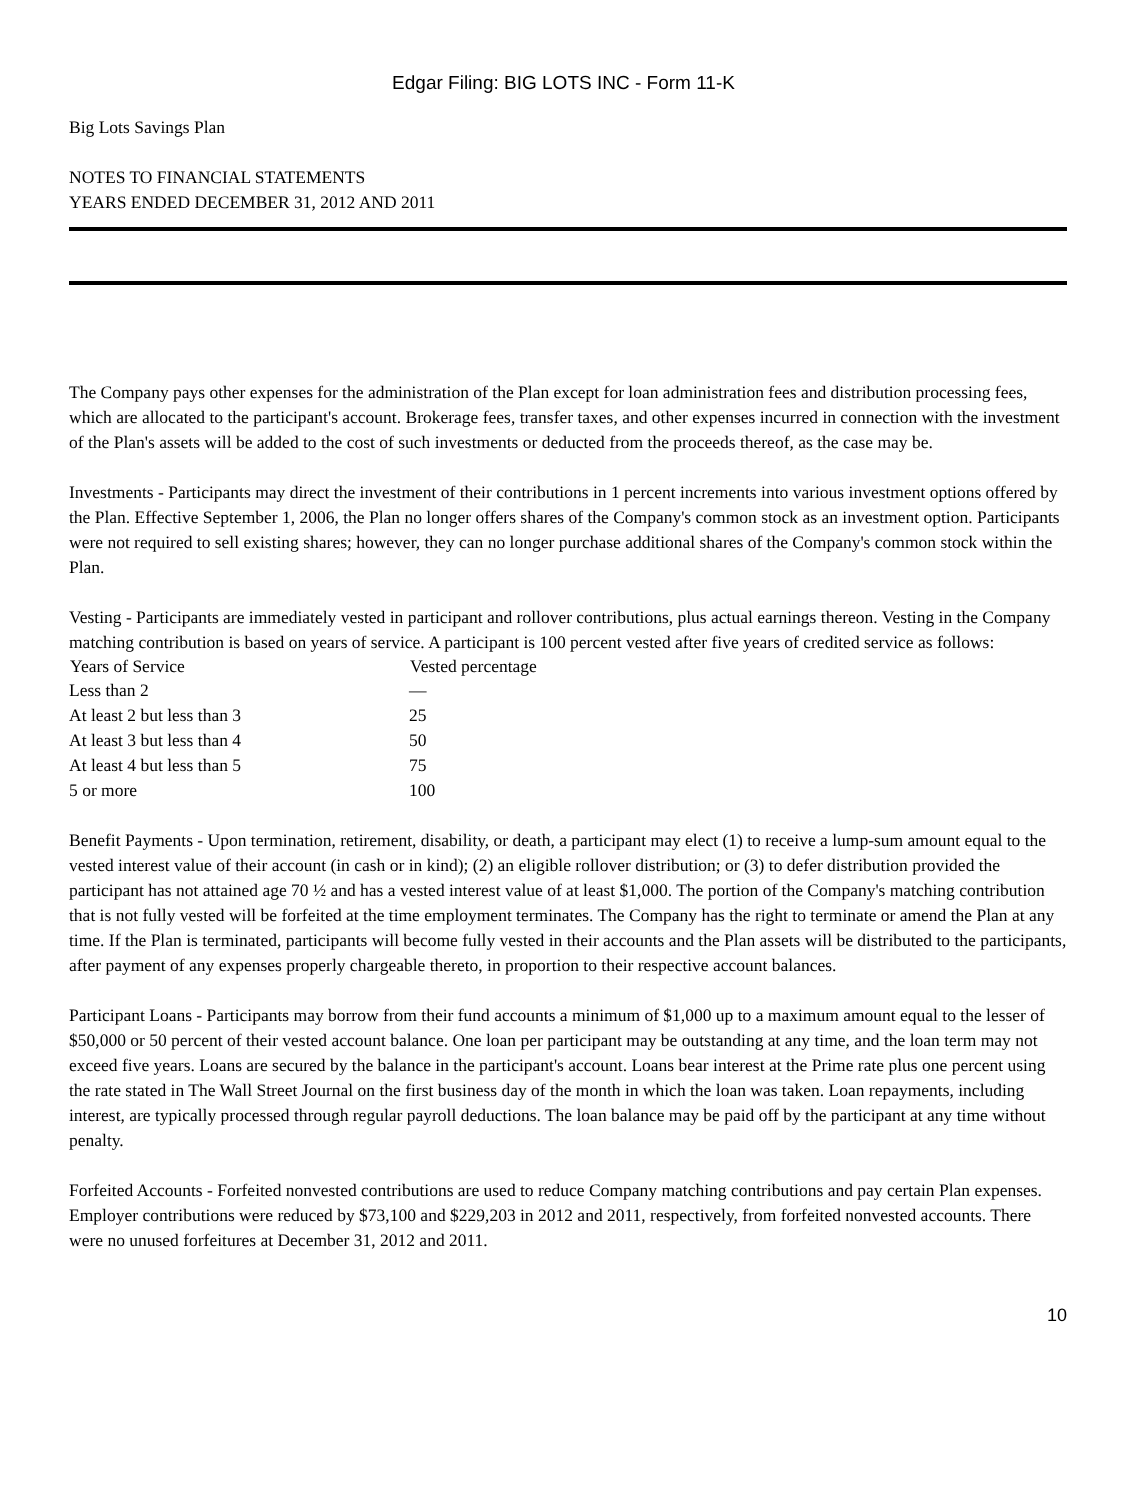Edgar Filing: BIG LOTS INC - Form 11-K
Big Lots Savings Plan
NOTES TO FINANCIAL STATEMENTS
YEARS ENDED DECEMBER 31, 2012 AND 2011
The Company pays other expenses for the administration of the Plan except for loan administration fees and distribution processing fees, which are allocated to the participant's account. Brokerage fees, transfer taxes, and other expenses incurred in connection with the investment of the Plan's assets will be added to the cost of such investments or deducted from the proceeds thereof, as the case may be.
Investments - Participants may direct the investment of their contributions in 1 percent increments into various investment options offered by the Plan. Effective September 1, 2006, the Plan no longer offers shares of the Company's common stock as an investment option. Participants were not required to sell existing shares; however, they can no longer purchase additional shares of the Company's common stock within the Plan.
Vesting - Participants are immediately vested in participant and rollover contributions, plus actual earnings thereon. Vesting in the Company matching contribution is based on years of service. A participant is 100 percent vested after five years of credited service as follows:
| Years of Service | Vested percentage |
| --- | --- |
| Less than 2 | — |
| At least 2 but less than 3 | 25 |
| At least 3 but less than 4 | 50 |
| At least 4 but less than 5 | 75 |
| 5 or more | 100 |
Benefit Payments - Upon termination, retirement, disability, or death, a participant may elect (1) to receive a lump-sum amount equal to the vested interest value of their account (in cash or in kind); (2) an eligible rollover distribution; or (3) to defer distribution provided the participant has not attained age 70 ½ and has a vested interest value of at least $1,000. The portion of the Company's matching contribution that is not fully vested will be forfeited at the time employment terminates. The Company has the right to terminate or amend the Plan at any time. If the Plan is terminated, participants will become fully vested in their accounts and the Plan assets will be distributed to the participants, after payment of any expenses properly chargeable thereto, in proportion to their respective account balances.
Participant Loans - Participants may borrow from their fund accounts a minimum of $1,000 up to a maximum amount equal to the lesser of $50,000 or 50 percent of their vested account balance. One loan per participant may be outstanding at any time, and the loan term may not exceed five years. Loans are secured by the balance in the participant's account. Loans bear interest at the Prime rate plus one percent using the rate stated in The Wall Street Journal on the first business day of the month in which the loan was taken. Loan repayments, including interest, are typically processed through regular payroll deductions. The loan balance may be paid off by the participant at any time without penalty.
Forfeited Accounts - Forfeited nonvested contributions are used to reduce Company matching contributions and pay certain Plan expenses. Employer contributions were reduced by $73,100 and $229,203 in 2012 and 2011, respectively, from forfeited nonvested accounts. There were no unused forfeitures at December 31, 2012 and 2011.
10